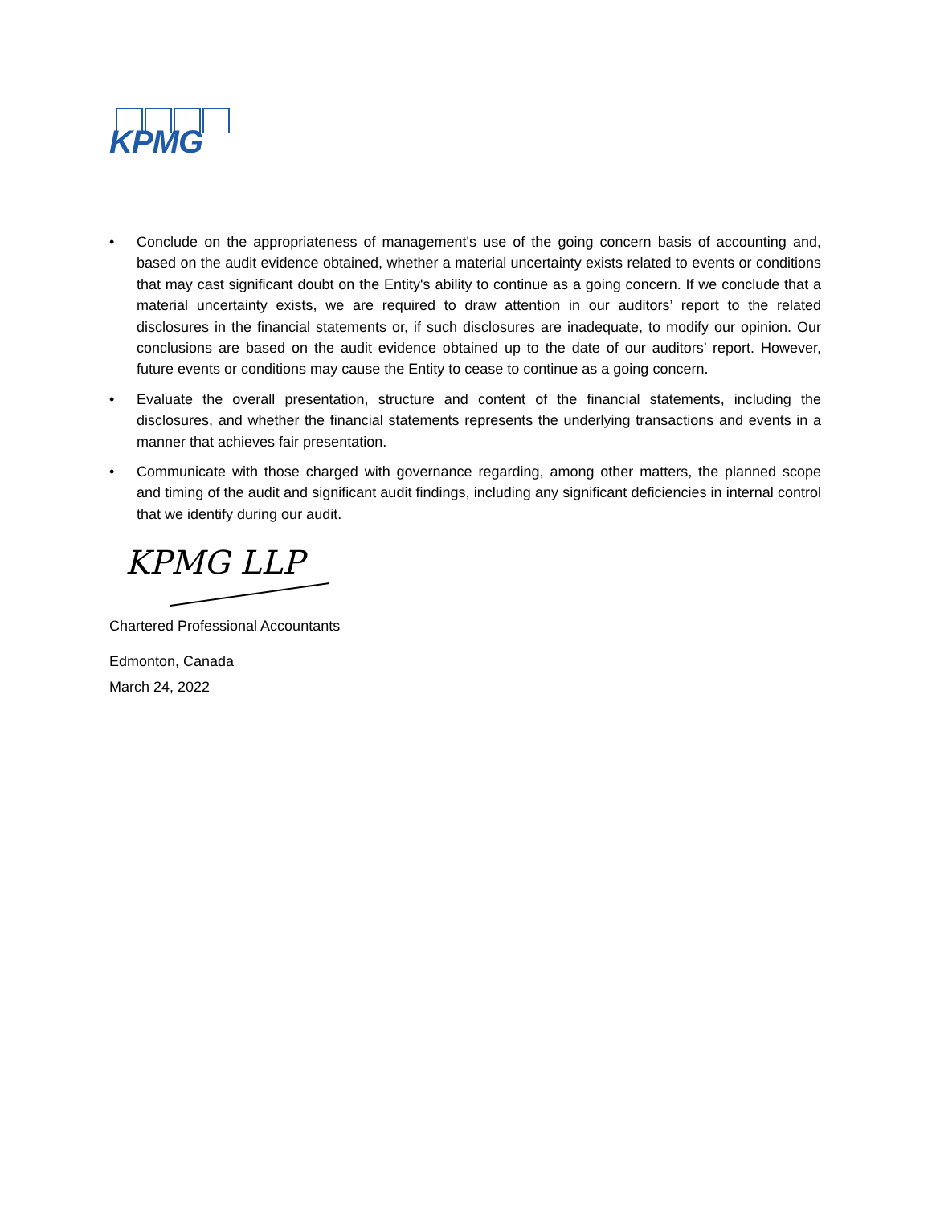KPMG
• Conclude on the appropriateness of management's use of the going concern basis of accounting and, based on the audit evidence obtained, whether a material uncertainty exists related to events or conditions that may cast significant doubt on the Entity's ability to continue as a going concern. If we conclude that a material uncertainty exists, we are required to draw attention in our auditors’ report to the related disclosures in the financial statements or, if such disclosures are inadequate, to modify our opinion. Our conclusions are based on the audit evidence obtained up to the date of our auditors’ report. However, future events or conditions may cause the Entity to cease to continue as a going concern.
• Evaluate the overall presentation, structure and content of the financial statements, including the disclosures, and whether the financial statements represents the underlying transactions and events in a manner that achieves fair presentation.
• Communicate with those charged with governance regarding, among other matters, the planned scope and timing of the audit and significant audit findings, including any significant deficiencies in internal control that we identify during our audit.
KPMG LLP
Chartered Professional Accountants
Edmonton, Canada
March 24, 2022